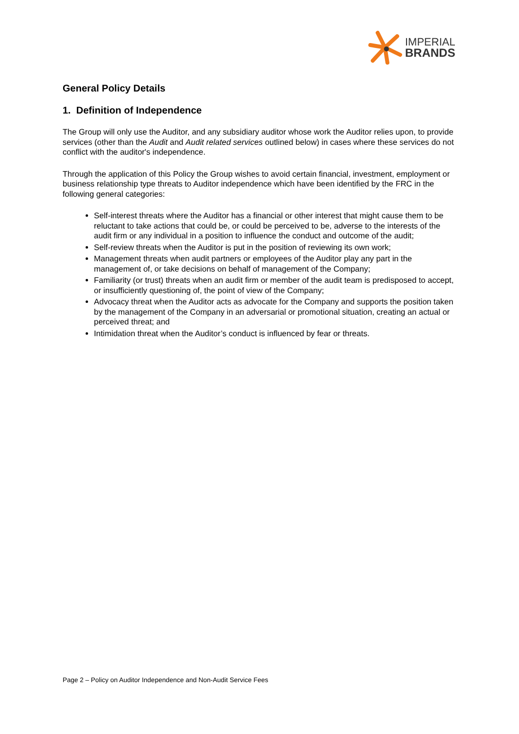IMPERIAL
BRANDS
General Policy Details
1. Definition of Independence
The Group will only use the Auditor, and any subsidiary auditor whose work the Auditor relies upon, to provide services (other than the Audit and Audit related services outlined below) in cases where these services do not conflict with the auditor's independence.
Through the application of this Policy the Group wishes to avoid certain financial, investment, employment or business relationship type threats to Auditor independence which have been identified by the FRC in the following general categories:
Self-interest threats where the Auditor has a financial or other interest that might cause them to be reluctant to take actions that could be, or could be perceived to be, adverse to the interests of the audit firm or any individual in a position to influence the conduct and outcome of the audit;
Self-review threats when the Auditor is put in the position of reviewing its own work;
Management threats when audit partners or employees of the Auditor play any part in the management of, or take decisions on behalf of management of the Company;
Familiarity (or trust) threats when an audit firm or member of the audit team is predisposed to accept, or insufficiently questioning of, the point of view of the Company;
Advocacy threat when the Auditor acts as advocate for the Company and supports the position taken by the management of the Company in an adversarial or promotional situation, creating an actual or perceived threat; and
Intimidation threat when the Auditor’s conduct is influenced by fear or threats.
Page 2 – Policy on Auditor Independence and Non-Audit Service Fees